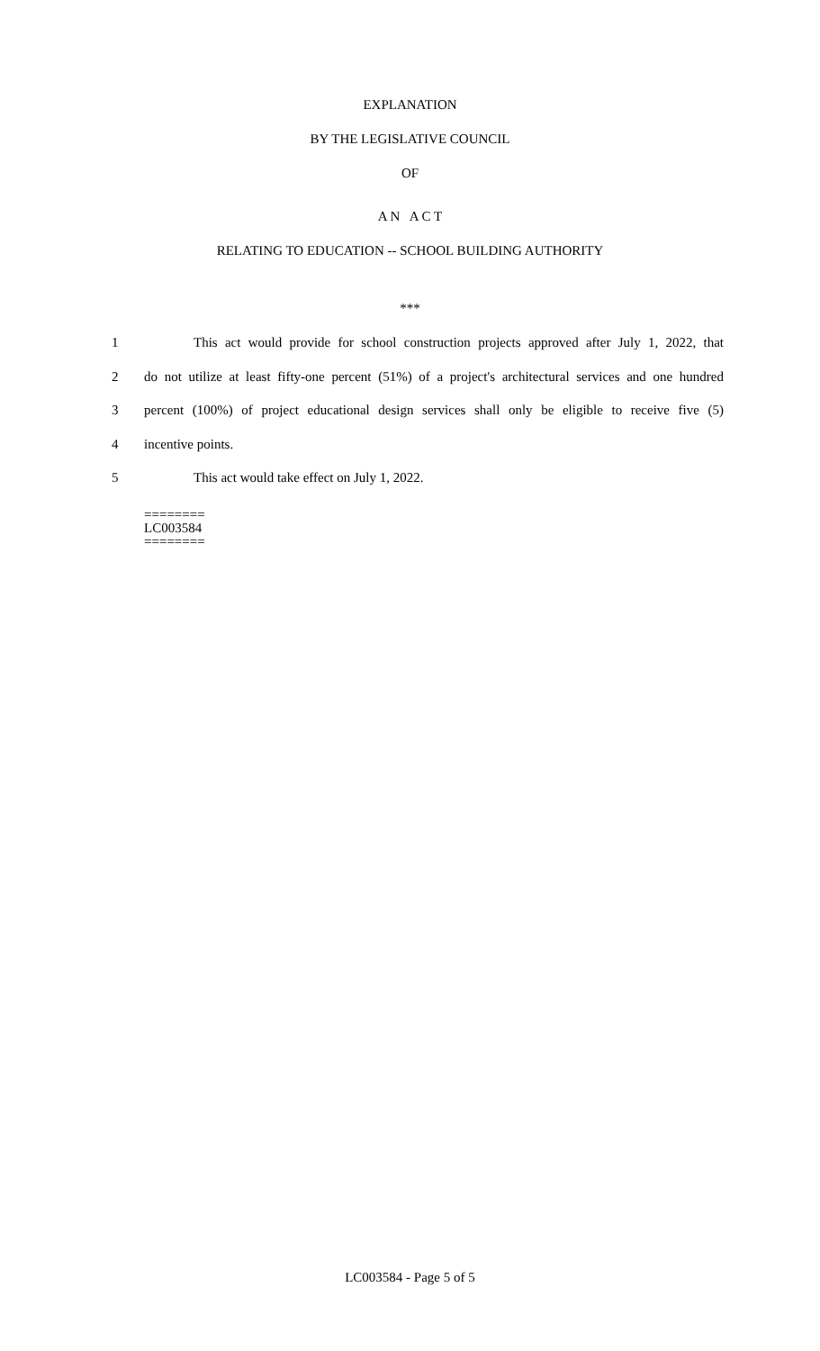EXPLANATION
BY THE LEGISLATIVE COUNCIL
OF
A N A C T
RELATING TO EDUCATION -- SCHOOL BUILDING AUTHORITY
***
1 This act would provide for school construction projects approved after July 1, 2022, that
2 do not utilize at least fifty-one percent (51%) of a project's architectural services and one hundred
3 percent (100%) of project educational design services shall only be eligible to receive five (5)
4 incentive points.
5 This act would take effect on July 1, 2022.
========
LC003584
========
LC003584 - Page 5 of 5